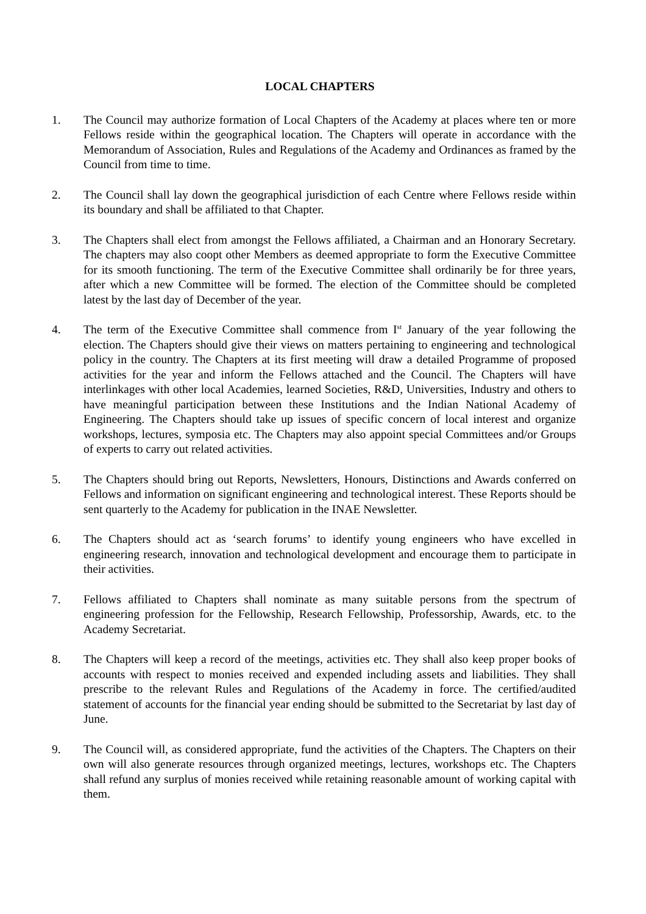LOCAL CHAPTERS
1. The Council may authorize formation of Local Chapters of the Academy at places where ten or more Fellows reside within the geographical location. The Chapters will operate in accordance with the Memorandum of Association, Rules and Regulations of the Academy and Ordinances as framed by the Council from time to time.
2. The Council shall lay down the geographical jurisdiction of each Centre where Fellows reside within its boundary and shall be affiliated to that Chapter.
3. The Chapters shall elect from amongst the Fellows affiliated, a Chairman and an Honorary Secretary. The chapters may also coopt other Members as deemed appropriate to form the Executive Committee for its smooth functioning. The term of the Executive Committee shall ordinarily be for three years, after which a new Committee will be formed. The election of the Committee should be completed latest by the last day of December of the year.
4. The term of the Executive Committee shall commence from I<sup>st</sup> January of the year following the election. The Chapters should give their views on matters pertaining to engineering and technological policy in the country. The Chapters at its first meeting will draw a detailed Programme of proposed activities for the year and inform the Fellows attached and the Council. The Chapters will have interlinkages with other local Academies, learned Societies, R&D, Universities, Industry and others to have meaningful participation between these Institutions and the Indian National Academy of Engineering. The Chapters should take up issues of specific concern of local interest and organize workshops, lectures, symposia etc. The Chapters may also appoint special Committees and/or Groups of experts to carry out related activities.
5. The Chapters should bring out Reports, Newsletters, Honours, Distinctions and Awards conferred on Fellows and information on significant engineering and technological interest. These Reports should be sent quarterly to the Academy for publication in the INAE Newsletter.
6. The Chapters should act as ‘search forums’ to identify young engineers who have excelled in engineering research, innovation and technological development and encourage them to participate in their activities.
7. Fellows affiliated to Chapters shall nominate as many suitable persons from the spectrum of engineering profession for the Fellowship, Research Fellowship, Professorship, Awards, etc. to the Academy Secretariat.
8. The Chapters will keep a record of the meetings, activities etc. They shall also keep proper books of accounts with respect to monies received and expended including assets and liabilities. They shall prescribe to the relevant Rules and Regulations of the Academy in force. The certified/audited statement of accounts for the financial year ending should be submitted to the Secretariat by last day of June.
9. The Council will, as considered appropriate, fund the activities of the Chapters. The Chapters on their own will also generate resources through organized meetings, lectures, workshops etc. The Chapters shall refund any surplus of monies received while retaining reasonable amount of working capital with them.